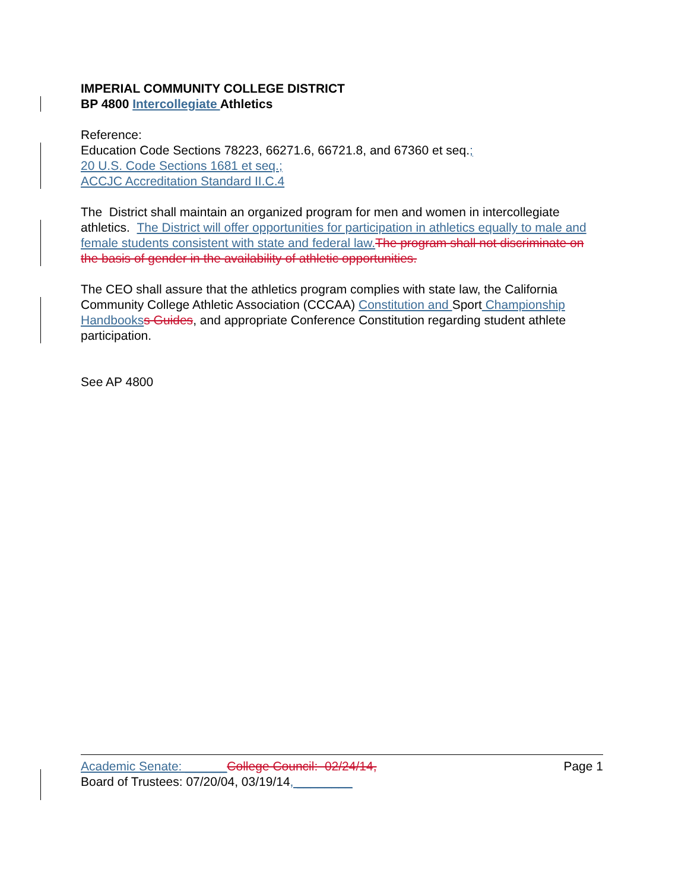IMPERIAL COMMUNITY COLLEGE DISTRICT
BP 4800 Intercollegiate Athletics
Reference:
Education Code Sections 78223, 66271.6, 66721.8, and 67360 et seq.;
20 U.S. Code Sections 1681 et seq.;
ACCJC Accreditation Standard II.C.4
The District shall maintain an organized program for men and women in intercollegiate athletics. The District will offer opportunities for participation in athletics equally to male and female students consistent with state and federal law. The program shall not discriminate on the basis of gender in the availability of athletic opportunities.
The CEO shall assure that the athletics program complies with state law, the California Community College Athletic Association (CCCAA) Constitution and Sport Championship Handbooks s Guides, and appropriate Conference Constitution regarding student athlete participation.
See AP 4800
Academic Senate: ______College Council: 02/24/14, Page 1
Board of Trustees: 07/20/04, 03/19/14, ________